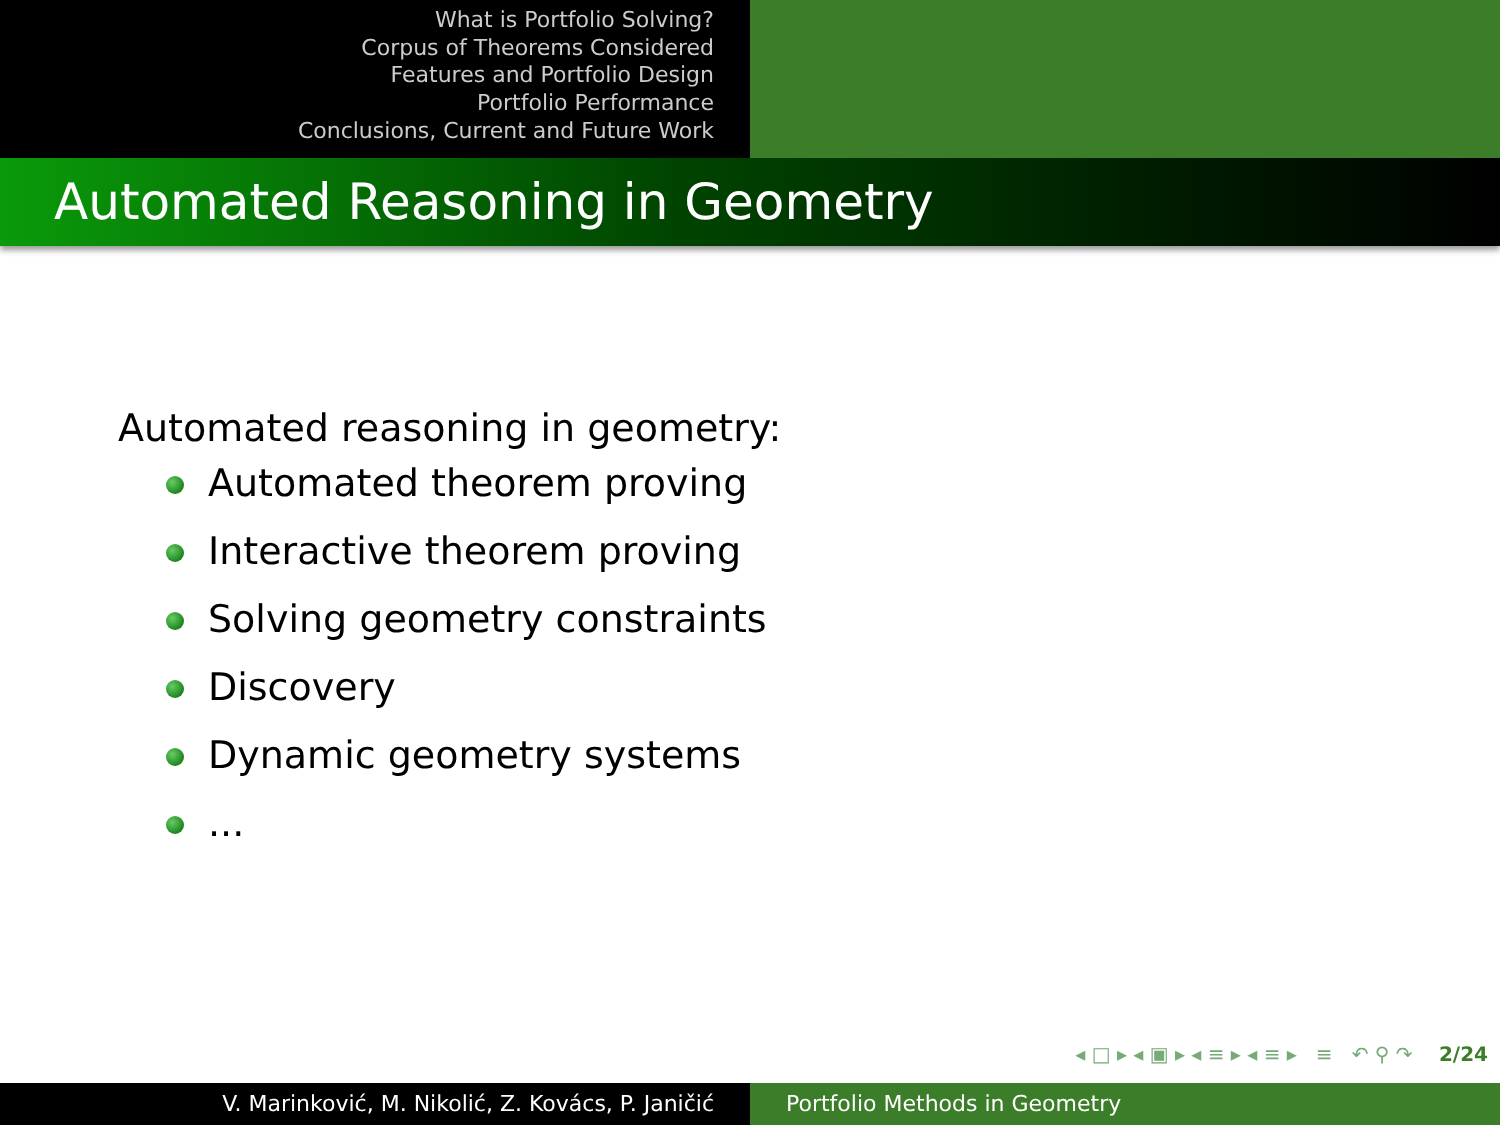What is Portfolio Solving?
Corpus of Theorems Considered
Features and Portfolio Design
Portfolio Performance
Conclusions, Current and Future Work
Automated Reasoning in Geometry
Automated reasoning in geometry:
Automated theorem proving
Interactive theorem proving
Solving geometry constraints
Discovery
Dynamic geometry systems
...
◂ □ ▸ ◂ ▣ ▸ ◂ ≡ ▸ ◂ ≡ ▸ ≡ ↶ ⚲ ↷ 2/24
V. Marinković, M. Nikolić, Z. Kovács, P. Janičić Portfolio Methods in Geometry